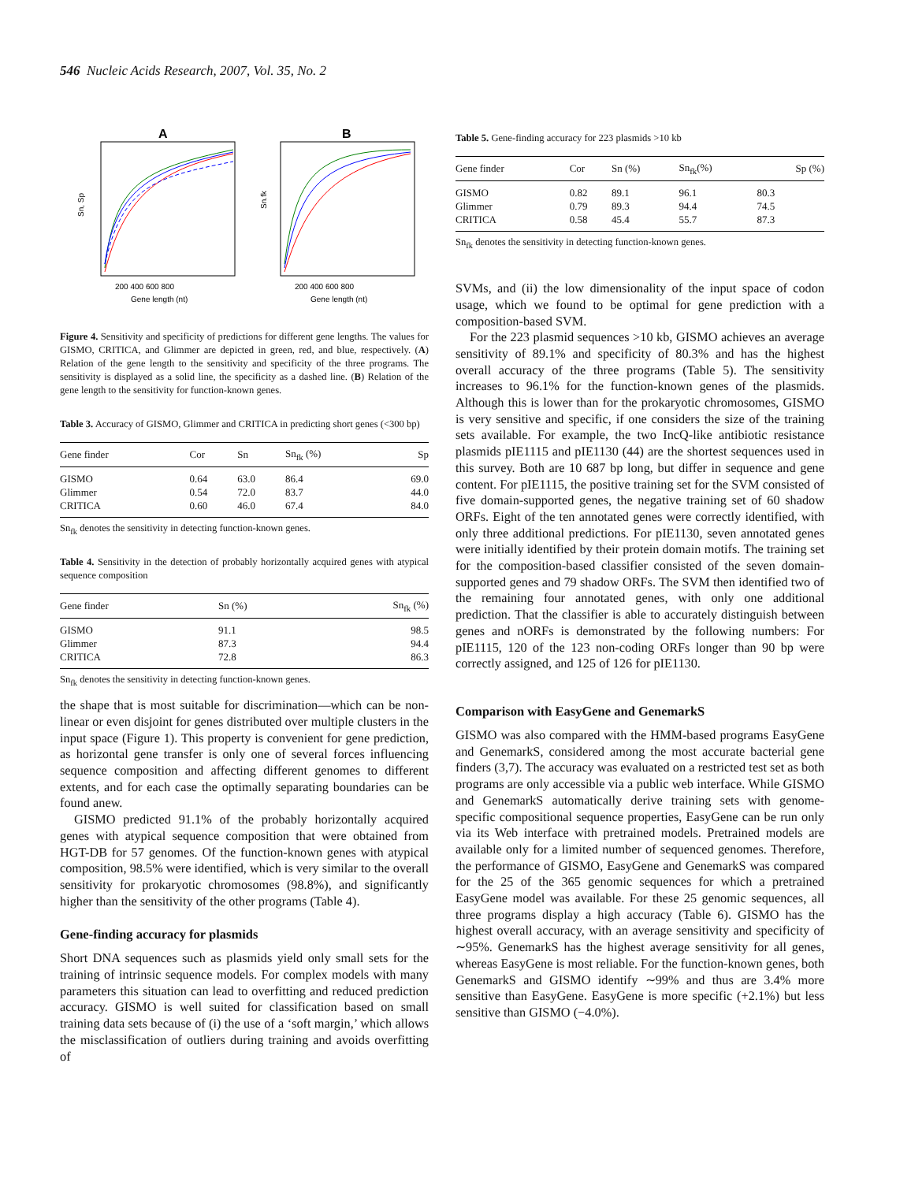546 Nucleic Acids Research, 2007, Vol. 35, No. 2
A
B
200 400 600 800
Gene length (nt)
200 400 600 800
Gene length (nt)
Sn, Sp
Sn.fk
Figure 4. Sensitivity and specificity of predictions for different gene lengths. The values for GISMO, CRITICA, and Glimmer are depicted in green, red, and blue, respectively. (A) Relation of the gene length to the sensitivity and specificity of the three programs. The sensitivity is displayed as a solid line, the specificity as a dashed line. (B) Relation of the gene length to the sensitivity for function-known genes.
Table 3. Accuracy of GISMO, Glimmer and CRITICA in predicting short genes (<300 bp)
| Gene finder | Cor | Sn | Sn<sub>fk</sub> (%) | Sp |
| --- | --- | --- | --- | --- |
| GISMO | 0.64 | 63.0 | 86.4 | 69.0 |
| Glimmer | 0.54 | 72.0 | 83.7 | 44.0 |
| CRITICA | 0.60 | 46.0 | 67.4 | 84.0 |
Sn<sub>fk</sub> denotes the sensitivity in detecting function-known genes.
Table 4. Sensitivity in the detection of probably horizontally acquired genes with atypical sequence composition
| Gene finder | Sn (%) | Sn<sub>fk</sub> (%) |
| --- | --- | --- |
| GISMO | 91.1 | 98.5 |
| Glimmer | 87.3 | 94.4 |
| CRITICA | 72.8 | 86.3 |
Sn<sub>fk</sub> denotes the sensitivity in detecting function-known genes.
the shape that is most suitable for discrimination—which can be non-linear or even disjoint for genes distributed over multiple clusters in the input space (Figure 1). This property is convenient for gene prediction, as horizontal gene transfer is only one of several forces influencing sequence composition and affecting different genomes to different extents, and for each case the optimally separating boundaries can be found anew.
GISMO predicted 91.1% of the probably horizontally acquired genes with atypical sequence composition that were obtained from HGT-DB for 57 genomes. Of the function-known genes with atypical composition, 98.5% were identified, which is very similar to the overall sensitivity for prokaryotic chromosomes (98.8%), and significantly higher than the sensitivity of the other programs (Table 4).
Gene-finding accuracy for plasmids
Short DNA sequences such as plasmids yield only small sets for the training of intrinsic sequence models. For complex models with many parameters this situation can lead to overfitting and reduced prediction accuracy. GISMO is well suited for classification based on small training data sets because of (i) the use of a ‘soft margin,’ which allows the misclassification of outliers during training and avoids overfitting of
Table 5. Gene-finding accuracy for 223 plasmids >10 kb
| Gene finder | Cor | Sn (%) | Sn<sub>fk</sub>(%) | Sp (%) |
| --- | --- | --- | --- | --- |
| GISMO | 0.82 | 89.1 | 96.1 | 80.3 |
| Glimmer | 0.79 | 89.3 | 94.4 | 74.5 |
| CRITICA | 0.58 | 45.4 | 55.7 | 87.3 |
Sn<sub>fk</sub> denotes the sensitivity in detecting function-known genes.
SVMs, and (ii) the low dimensionality of the input space of codon usage, which we found to be optimal for gene prediction with a composition-based SVM.
For the 223 plasmid sequences >10 kb, GISMO achieves an average sensitivity of 89.1% and specificity of 80.3% and has the highest overall accuracy of the three programs (Table 5). The sensitivity increases to 96.1% for the function-known genes of the plasmids. Although this is lower than for the prokaryotic chromosomes, GISMO is very sensitive and specific, if one considers the size of the training sets available. For example, the two IncQ-like antibiotic resistance plasmids pIE1115 and pIE1130 (44) are the shortest sequences used in this survey. Both are 10 687 bp long, but differ in sequence and gene content. For pIE1115, the positive training set for the SVM consisted of five domain-supported genes, the negative training set of 60 shadow ORFs. Eight of the ten annotated genes were correctly identified, with only three additional predictions. For pIE1130, seven annotated genes were initially identified by their protein domain motifs. The training set for the composition-based classifier consisted of the seven domain-supported genes and 79 shadow ORFs. The SVM then identified two of the remaining four annotated genes, with only one additional prediction. That the classifier is able to accurately distinguish between genes and nORFs is demonstrated by the following numbers: For pIE1115, 120 of the 123 non-coding ORFs longer than 90 bp were correctly assigned, and 125 of 126 for pIE1130.
Comparison with EasyGene and GenemarkS
GISMO was also compared with the HMM-based programs EasyGene and GenemarkS, considered among the most accurate bacterial gene finders (3,7). The accuracy was evaluated on a restricted test set as both programs are only accessible via a public web interface. While GISMO and GenemarkS automatically derive training sets with genome-specific compositional sequence properties, EasyGene can be run only via its Web interface with pretrained models. Pretrained models are available only for a limited number of sequenced genomes. Therefore, the performance of GISMO, EasyGene and GenemarkS was compared for the 25 of the 365 genomic sequences for which a pretrained EasyGene model was available. For these 25 genomic sequences, all three programs display a high accuracy (Table 6). GISMO has the highest overall accuracy, with an average sensitivity and specificity of ∼95%. GenemarkS has the highest average sensitivity for all genes, whereas EasyGene is most reliable. For the function-known genes, both GenemarkS and GISMO identify ∼99% and thus are 3.4% more sensitive than EasyGene. EasyGene is more specific (+2.1%) but less sensitive than GISMO (−4.0%).